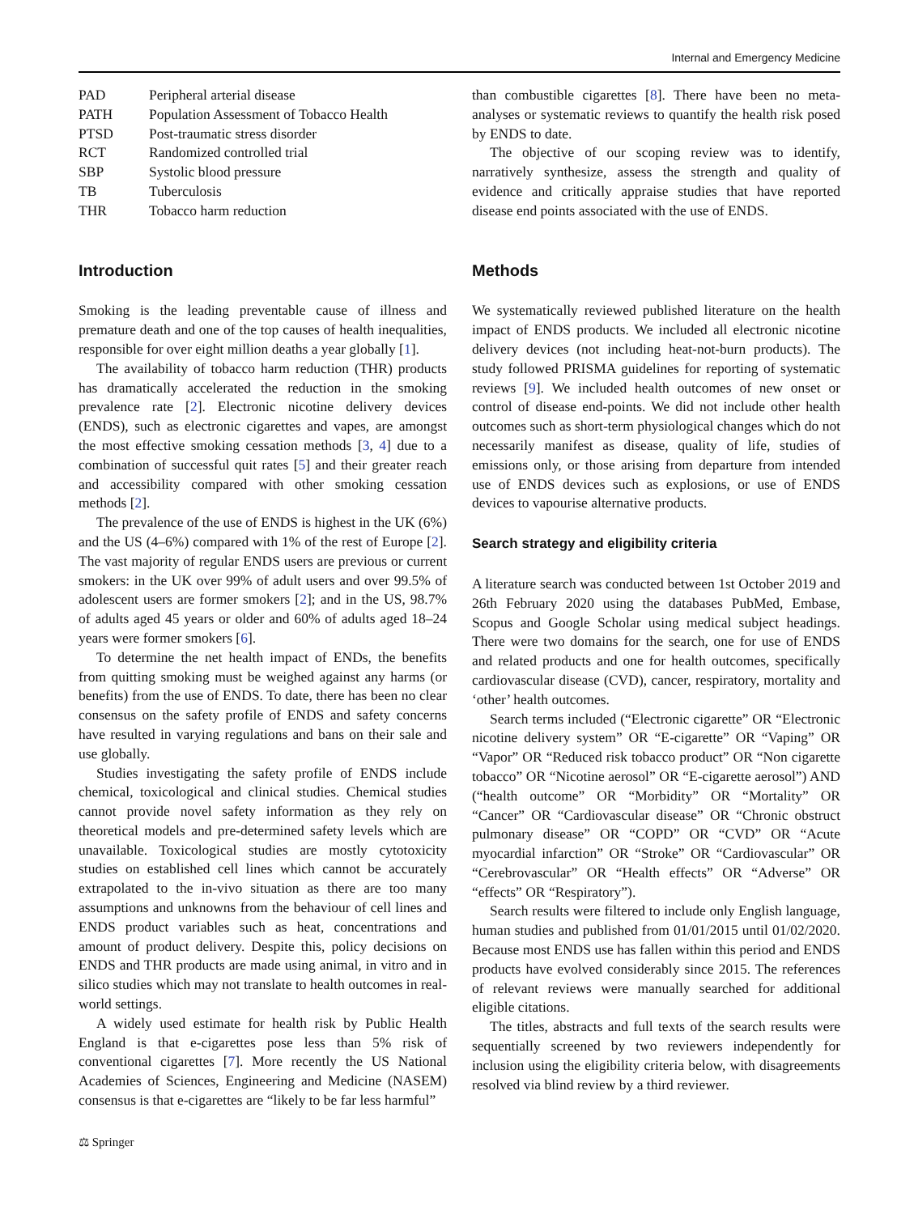Internal and Emergency Medicine
| PAD | Peripheral arterial disease |
| PATH | Population Assessment of Tobacco Health |
| PTSD | Post-traumatic stress disorder |
| RCT | Randomized controlled trial |
| SBP | Systolic blood pressure |
| TB | Tuberculosis |
| THR | Tobacco harm reduction |
Introduction
Smoking is the leading preventable cause of illness and premature death and one of the top causes of health inequalities, responsible for over eight million deaths a year globally [1].
The availability of tobacco harm reduction (THR) products has dramatically accelerated the reduction in the smoking prevalence rate [2]. Electronic nicotine delivery devices (ENDS), such as electronic cigarettes and vapes, are amongst the most effective smoking cessation methods [3, 4] due to a combination of successful quit rates [5] and their greater reach and accessibility compared with other smoking cessation methods [2].
The prevalence of the use of ENDS is highest in the UK (6%) and the US (4–6%) compared with 1% of the rest of Europe [2]. The vast majority of regular ENDS users are previous or current smokers: in the UK over 99% of adult users and over 99.5% of adolescent users are former smokers [2]; and in the US, 98.7% of adults aged 45 years or older and 60% of adults aged 18–24 years were former smokers [6].
To determine the net health impact of ENDs, the benefits from quitting smoking must be weighed against any harms (or benefits) from the use of ENDS. To date, there has been no clear consensus on the safety profile of ENDS and safety concerns have resulted in varying regulations and bans on their sale and use globally.
Studies investigating the safety profile of ENDS include chemical, toxicological and clinical studies. Chemical studies cannot provide novel safety information as they rely on theoretical models and pre-determined safety levels which are unavailable. Toxicological studies are mostly cytotoxicity studies on established cell lines which cannot be accurately extrapolated to the in-vivo situation as there are too many assumptions and unknowns from the behaviour of cell lines and ENDS product variables such as heat, concentrations and amount of product delivery. Despite this, policy decisions on ENDS and THR products are made using animal, in vitro and in silico studies which may not translate to health outcomes in real-world settings.
A widely used estimate for health risk by Public Health England is that e-cigarettes pose less than 5% risk of conventional cigarettes [7]. More recently the US National Academies of Sciences, Engineering and Medicine (NASEM) consensus is that e-cigarettes are “likely to be far less harmful”
than combustible cigarettes [8]. There have been no meta-analyses or systematic reviews to quantify the health risk posed by ENDS to date.
The objective of our scoping review was to identify, narratively synthesize, assess the strength and quality of evidence and critically appraise studies that have reported disease end points associated with the use of ENDS.
Methods
We systematically reviewed published literature on the health impact of ENDS products. We included all electronic nicotine delivery devices (not including heat-not-burn products). The study followed PRISMA guidelines for reporting of systematic reviews [9]. We included health outcomes of new onset or control of disease end-points. We did not include other health outcomes such as short-term physiological changes which do not necessarily manifest as disease, quality of life, studies of emissions only, or those arising from departure from intended use of ENDS devices such as explosions, or use of ENDS devices to vapourise alternative products.
Search strategy and eligibility criteria
A literature search was conducted between 1st October 2019 and 26th February 2020 using the databases PubMed, Embase, Scopus and Google Scholar using medical subject headings. There were two domains for the search, one for use of ENDS and related products and one for health outcomes, specifically cardiovascular disease (CVD), cancer, respiratory, mortality and ‘other’ health outcomes.
Search terms included (“Electronic cigarette” OR “Electronic nicotine delivery system” OR “E-cigarette” OR “Vaping” OR “Vapor” OR “Reduced risk tobacco product” OR “Non cigarette tobacco” OR “Nicotine aerosol” OR “E-cigarette aerosol”) AND (“health outcome” OR “Morbidity” OR “Mortality” OR “Cancer” OR “Cardiovascular disease” OR “Chronic obstruct pulmonary disease” OR “COPD” OR “CVD” OR “Acute myocardial infarction” OR “Stroke” OR “Cardiovascular” OR “Cerebrovascular” OR “Health effects” OR “Adverse” OR “effects” OR “Respiratory”).
Search results were filtered to include only English language, human studies and published from 01/01/2015 until 01/02/2020. Because most ENDS use has fallen within this period and ENDS products have evolved considerably since 2015. The references of relevant reviews were manually searched for additional eligible citations.
The titles, abstracts and full texts of the search results were sequentially screened by two reviewers independently for inclusion using the eligibility criteria below, with disagreements resolved via blind review by a third reviewer.
⚖ Springer